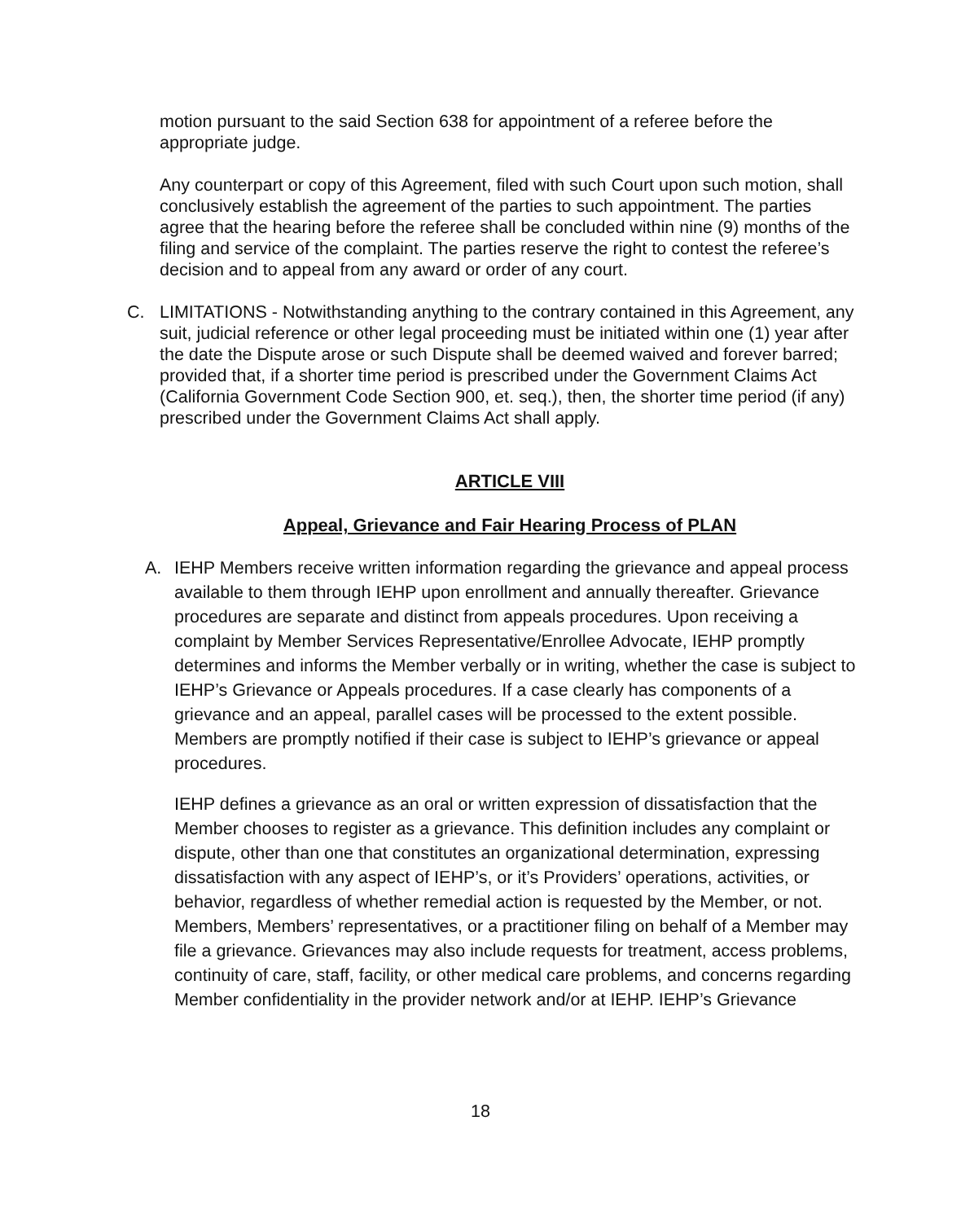motion pursuant to the said Section 638 for appointment of a referee before the appropriate judge.
Any counterpart or copy of this Agreement, filed with such Court upon such motion, shall conclusively establish the agreement of the parties to such appointment. The parties agree that the hearing before the referee shall be concluded within nine (9) months of the filing and service of the complaint. The parties reserve the right to contest the referee’s decision and to appeal from any award or order of any court.
C. LIMITATIONS - Notwithstanding anything to the contrary contained in this Agreement, any suit, judicial reference or other legal proceeding must be initiated within one (1) year after the date the Dispute arose or such Dispute shall be deemed waived and forever barred; provided that, if a shorter time period is prescribed under the Government Claims Act (California Government Code Section 900, et. seq.), then, the shorter time period (if any) prescribed under the Government Claims Act shall apply.
ARTICLE VIII
Appeal, Grievance and Fair Hearing Process of PLAN
A. IEHP Members receive written information regarding the grievance and appeal process available to them through IEHP upon enrollment and annually thereafter. Grievance procedures are separate and distinct from appeals procedures. Upon receiving a complaint by Member Services Representative/Enrollee Advocate, IEHP promptly determines and informs the Member verbally or in writing, whether the case is subject to IEHP’s Grievance or Appeals procedures. If a case clearly has components of a grievance and an appeal, parallel cases will be processed to the extent possible. Members are promptly notified if their case is subject to IEHP’s grievance or appeal procedures.
IEHP defines a grievance as an oral or written expression of dissatisfaction that the Member chooses to register as a grievance. This definition includes any complaint or dispute, other than one that constitutes an organizational determination, expressing dissatisfaction with any aspect of IEHP’s, or it’s Providers’ operations, activities, or behavior, regardless of whether remedial action is requested by the Member, or not. Members, Members’ representatives, or a practitioner filing on behalf of a Member may file a grievance. Grievances may also include requests for treatment, access problems, continuity of care, staff, facility, or other medical care problems, and concerns regarding Member confidentiality in the provider network and/or at IEHP. IEHP’s Grievance
18